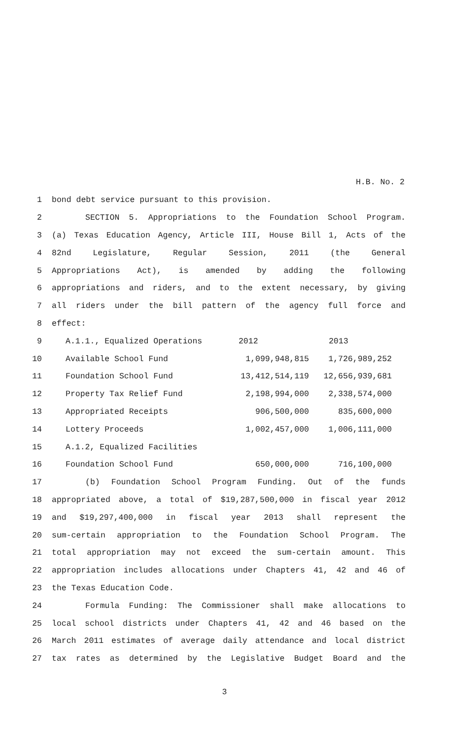H.B. No. 2
| 1 | bond debt service pursuant to this provision. | | |
| 2 | SECTION 5. Appropriations to the Foundation School Program. | | |
| 3 | (a) Texas Education Agency, Article III, House Bill 1, Acts of the | | |
| 4 | 82nd Legislature, Regular Session, 2011 (the General | | |
| 5 | Appropriations Act), is amended by adding the following | | |
| 6 | appropriations and riders, and to the extent necessary, by giving | | |
| 7 | all riders under the bill pattern of the agency full force and | | |
| 8 | effect: | | |
| 9 | A.1.1., Equalized Operations | 2012 | 2013 |
| 10 | Available School Fund | 1,099,948,815 | 1,726,989,252 |
| 11 | Foundation School Fund | 13,412,514,119 | 12,656,939,681 |
| 12 | Property Tax Relief Fund | 2,198,994,000 | 2,338,574,000 |
| 13 | Appropriated Receipts | 906,500,000 | 835,600,000 |
| 14 | Lottery Proceeds | 1,002,457,000 | 1,006,111,000 |
| 15 | A.1.2, Equalized Facilities | | |
| 16 | Foundation School Fund | 650,000,000 | 716,100,000 |
| 17 | (b) Foundation School Program Funding. Out of the funds | | |
| 18 | appropriated above, a total of $19,287,500,000 in fiscal year 2012 | | |
| 19 | and $19,297,400,000 in fiscal year 2013 shall represent the | | |
| 20 | sum-certain appropriation to the Foundation School Program. The | | |
| 21 | total appropriation may not exceed the sum-certain amount. This | | |
| 22 | appropriation includes allocations under Chapters 41, 42 and 46 of | | |
| 23 | the Texas Education Code. | | |
| 24 | Formula Funding: The Commissioner shall make allocations to | | |
| 25 | local school districts under Chapters 41, 42 and 46 based on the | | |
| 26 | March 2011 estimates of average daily attendance and local district | | |
| 27 | tax rates as determined by the Legislative Budget Board and the | | |
3